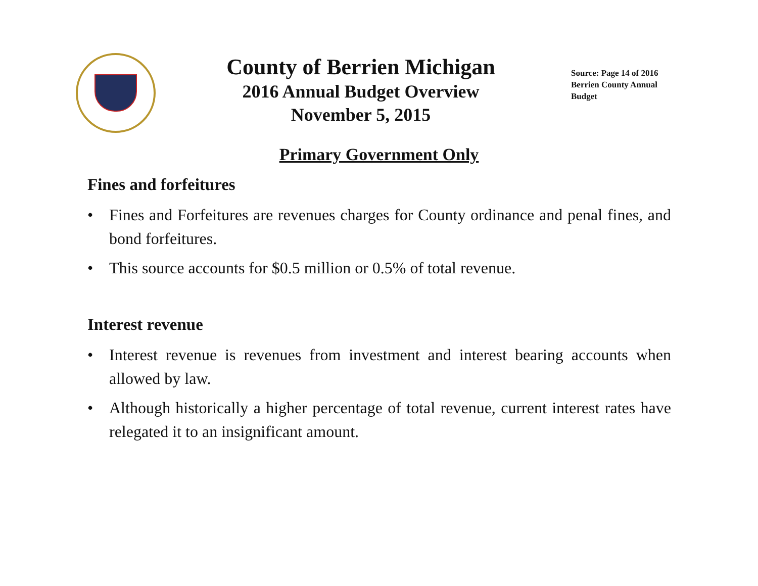County of Berrien Michigan
2016 Annual Budget Overview
November 5, 2015
Source: Page 14 of 2016 Berrien County Annual Budget
Primary Government Only
Fines and forfeitures
• Fines and Forfeitures are revenues charges for County ordinance and penal fines, and bond forfeitures.
• This source accounts for $0.5 million or 0.5% of total revenue.
Interest revenue
• Interest revenue is revenues from investment and interest bearing accounts when allowed by law.
• Although historically a higher percentage of total revenue, current interest rates have relegated it to an insignificant amount.